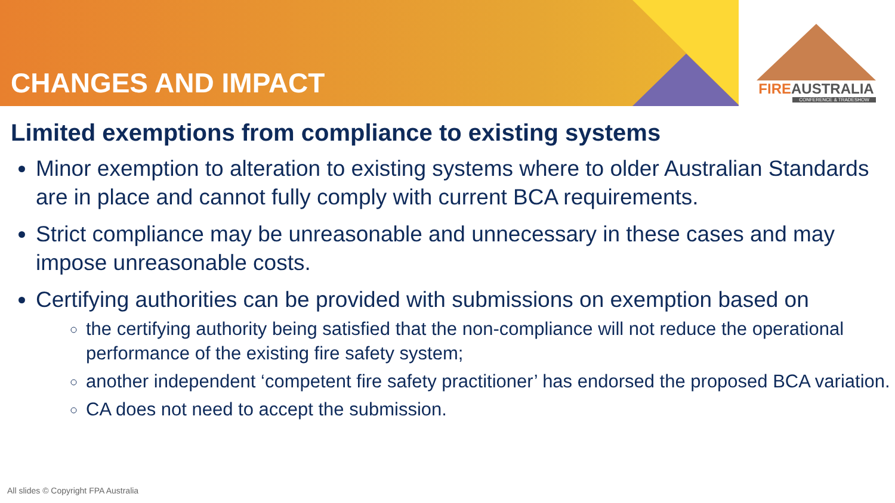CHANGES AND IMPACT
FIREAUSTRALIA
CONFERENCE & TRADESHOW
Limited exemptions from compliance to existing systems
Minor exemption to alteration to existing systems where to older Australian Standards are in place and cannot fully comply with current BCA requirements.
Strict compliance may be unreasonable and unnecessary in these cases and may impose unreasonable costs.
Certifying authorities can be provided with submissions on exemption based on
the certifying authority being satisfied that the non-compliance will not reduce the operational performance of the existing fire safety system;
another independent ‘competent fire safety practitioner’ has endorsed the proposed BCA variation.
CA does not need to accept the submission.
All slides © Copyright FPA Australia